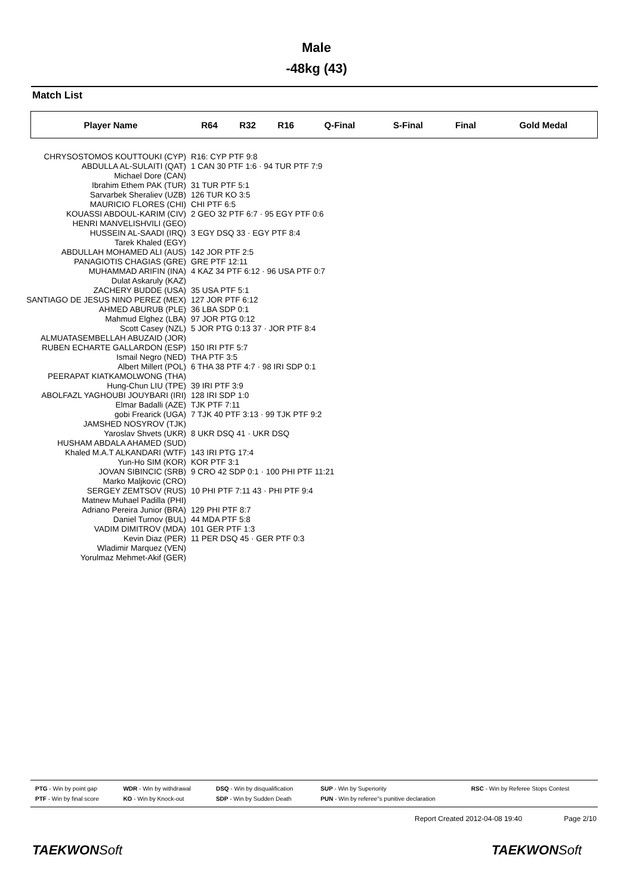Male
-48kg (43)
Match List
| Player Name | R64 | R32 | R16 | Q-Final | S-Final | Final | Gold Medal |
| --- | --- | --- | --- | --- | --- | --- | --- |
CHRYSOSTOMOS KOUTTOUKI (CYP) R16: CYP PTF 9:8
ABDULLA AL-SULAITI (QAT) 1 CAN 30 PTF 1:6 · 94 TUR PTF 7:9
Michael Dore (CAN)
Ibrahim Ethem PAK (TUR) 31 TUR PTF 5:1
Sarvarbek Sheraliev (UZB) 126 TUR KO 3:5
MAURICIO FLORES (CHI) CHI PTF 6:5
KOUASSI ABDOUL-KARIM (CIV) 2 GEO 32 PTF 6:7 · 95 EGY PTF 0:6
HENRI MANVELISHVILI (GEO)
HUSSEIN AL-SAADI (IRQ) 3 EGY DSQ 33 · EGY PTF 8:4
Tarek Khaled (EGY)
ABDULLAH MOHAMED ALI (AUS) 142 JOR PTF 2:5
PANAGIOTIS CHAGIAS (GRE) GRE PTF 12:11
MUHAMMAD ARIFIN (INA) 4 KAZ 34 PTF 6:12 · 96 USA PTF 0:7
Dulat Askaruly (KAZ)
ZACHERY BUDDE (USA) 35 USA PTF 5:1
SANTIAGO DE JESUS NINO PEREZ (MEX) 127 JOR PTF 6:12
AHMED ABURUB (PLE) 36 LBA SDP 0:1
Mahmud Elghez (LBA) 97 JOR PTG 0:12
Scott Casey (NZL) 5 JOR PTG 0:13 37 · JOR PTF 8:4
ALMUATASEMBELLAH ABUZAID (JOR)
RUBEN ECHARTE GALLARDON (ESP) 150 IRI PTF 5:7
Ismail Negro (NED) THA PTF 3:5
Albert Millert (POL) 6 THA 38 PTF 4:7 · 98 IRI SDP 0:1
PEERAPAT KIATKAMOLWONG (THA)
Hung-Chun LIU (TPE) 39 IRI PTF 3:9
ABOLFAZL YAGHOUBI JOUYBARI (IRI) 128 IRI SDP 1:0
Elmar Badalli (AZE) TJK PTF 7:11
gobi Frearick (UGA) 7 TJK 40 PTF 3:13 · 99 TJK PTF 9:2
JAMSHED NOSYROV (TJK)
Yaroslav Shvets (UKR) 8 UKR DSQ 41 · UKR DSQ
HUSHAM ABDALA AHAMED (SUD)
Khaled M.A.T ALKANDARI (WTF) 143 IRI PTG 17:4
Yun-Ho SIM (KOR) KOR PTF 3:1
JOVAN SIBINCIC (SRB) 9 CRO 42 SDP 0:1 · 100 PHI PTF 11:21
Marko Maljkovic (CRO)
SERGEY ZEMTSOV (RUS) 10 PHI PTF 7:11 43 · PHI PTF 9:4
Matnew Muhael Padilla (PHI)
Adriano Pereira Junior (BRA) 129 PHI PTF 8:7
Daniel Turnov (BUL) 44 MDA PTF 5:8
VADIM DIMITROV (MDA) 101 GER PTF 1:3
Kevin Diaz (PER) 11 PER DSQ 45 · GER PTF 0:3
Wladimir Marquez (VEN)
Yorulmaz Mehmet-Akif (GER)
| PTG - Win by point gap | WDR - Win by withdrawal | DSQ - Win by disqualification | SUP - Win by Superiority | RSC - Win by Referee Stops Contest |
| PTF - Win by final score | KO - Win by Knock-out | SDP - Win by Sudden Death | PUN - Win by referee"s punitive declaration | |
Report Created 2012-04-08 19:40 Page 2/10
TAEKWONSoft TAEKWONSoft